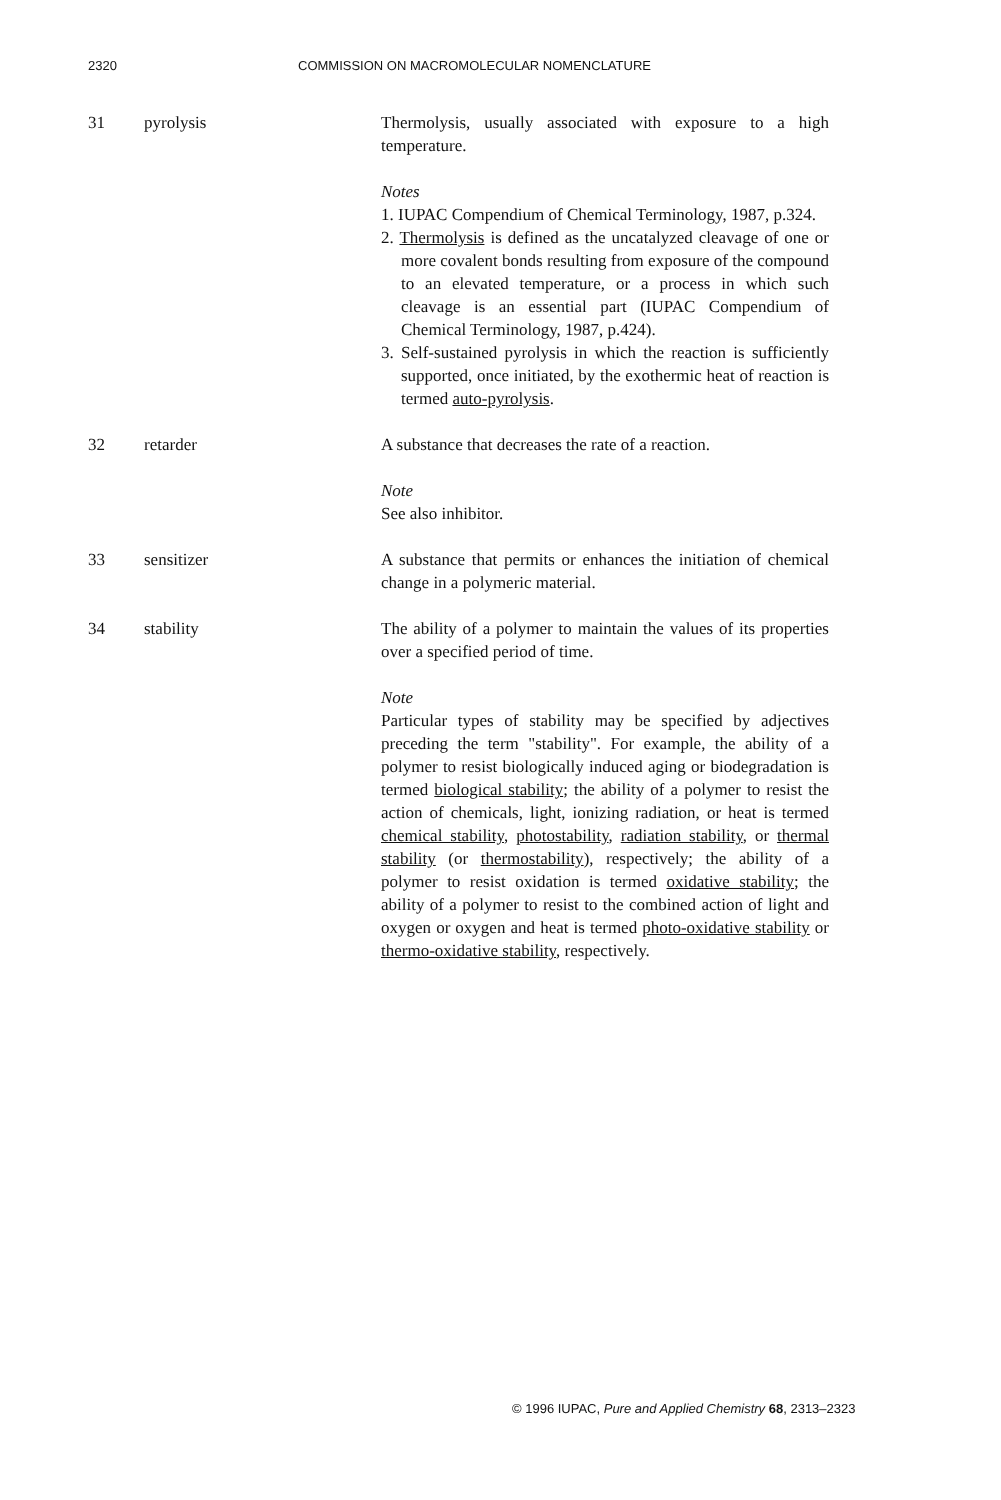2320 COMMISSION ON MACROMOLECULAR NOMENCLATURE
31 pyrolysis Thermolysis, usually associated with exposure to a high temperature.
Notes
1. IUPAC Compendium of Chemical Terminology, 1987, p.324.
2. Thermolysis is defined as the uncatalyzed cleavage of one or more covalent bonds resulting from exposure of the compound to an elevated temperature, or a process in which such cleavage is an essential part (IUPAC Compendium of Chemical Terminology, 1987, p.424).
3. Self-sustained pyrolysis in which the reaction is sufficiently supported, once initiated, by the exothermic heat of reaction is termed auto-pyrolysis.
32 retarder A substance that decreases the rate of a reaction.
Note
See also inhibitor.
33 sensitizer A substance that permits or enhances the initiation of chemical change in a polymeric material.
34 stability The ability of a polymer to maintain the values of its properties over a specified period of time.
Note
Particular types of stability may be specified by adjectives preceding the term "stability". For example, the ability of a polymer to resist biologically induced aging or biodegradation is termed biological stability; the ability of a polymer to resist the action of chemicals, light, ionizing radiation, or heat is termed chemical stability, photostability, radiation stability, or thermal stability (or thermostability), respectively; the ability of a polymer to resist oxidation is termed oxidative stability; the ability of a polymer to resist to the combined action of light and oxygen or oxygen and heat is termed photo-oxidative stability or thermo-oxidative stability, respectively.
© 1996 IUPAC, Pure and Applied Chemistry 68, 2313–2323